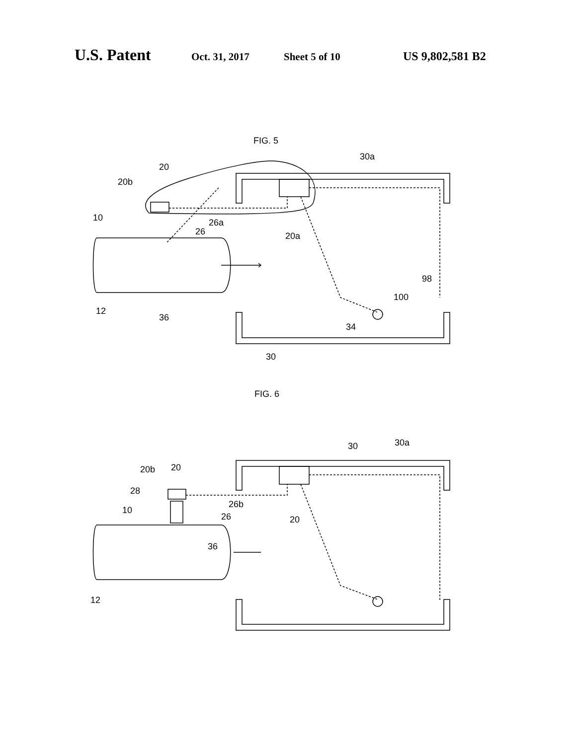U.S. Patent Oct. 31, 2017 Sheet 5 of 10 US 9,802,581 B2
FIG. 5
FIG. 6
30a
20
20b
10
26a
26
20a
98
100
12
36
34
30
30
30a
20b
20
28
26b
10
26
20
36
12